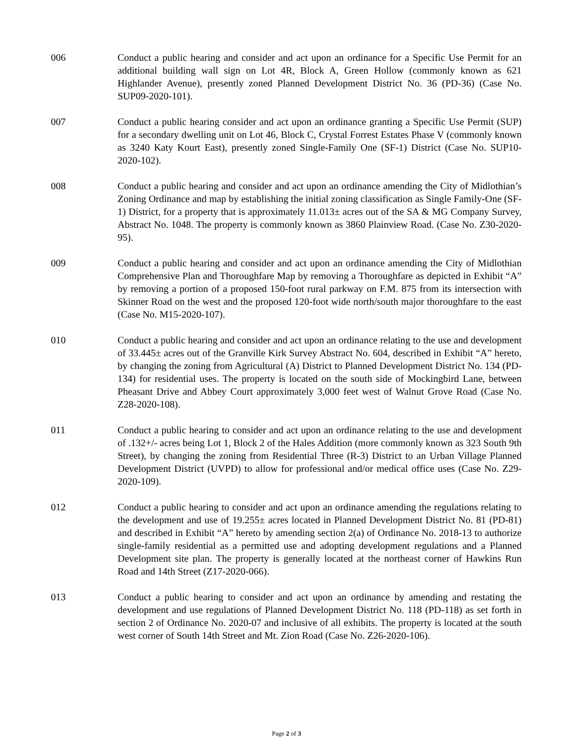006 Conduct a public hearing and consider and act upon an ordinance for a Specific Use Permit for an additional building wall sign on Lot 4R, Block A, Green Hollow (commonly known as 621 Highlander Avenue), presently zoned Planned Development District No. 36 (PD-36) (Case No. SUP09-2020-101).
007 Conduct a public hearing consider and act upon an ordinance granting a Specific Use Permit (SUP) for a secondary dwelling unit on Lot 46, Block C, Crystal Forrest Estates Phase V (commonly known as 3240 Katy Kourt East), presently zoned Single-Family One (SF-1) District (Case No. SUP10-2020-102).
008 Conduct a public hearing and consider and act upon an ordinance amending the City of Midlothian’s Zoning Ordinance and map by establishing the initial zoning classification as Single Family-One (SF-1) District, for a property that is approximately 11.013± acres out of the SA & MG Company Survey, Abstract No. 1048. The property is commonly known as 3860 Plainview Road. (Case No. Z30-2020-95).
009 Conduct a public hearing and consider and act upon an ordinance amending the City of Midlothian Comprehensive Plan and Thoroughfare Map by removing a Thoroughfare as depicted in Exhibit “A” by removing a portion of a proposed 150-foot rural parkway on F.M. 875 from its intersection with Skinner Road on the west and the proposed 120-foot wide north/south major thoroughfare to the east (Case No. M15-2020-107).
010 Conduct a public hearing and consider and act upon an ordinance relating to the use and development of 33.445± acres out of the Granville Kirk Survey Abstract No. 604, described in Exhibit “A” hereto, by changing the zoning from Agricultural (A) District to Planned Development District No. 134 (PD-134) for residential uses. The property is located on the south side of Mockingbird Lane, between Pheasant Drive and Abbey Court approximately 3,000 feet west of Walnut Grove Road (Case No. Z28-2020-108).
011 Conduct a public hearing to consider and act upon an ordinance relating to the use and development of .132+/- acres being Lot 1, Block 2 of the Hales Addition (more commonly known as 323 South 9th Street), by changing the zoning from Residential Three (R-3) District to an Urban Village Planned Development District (UVPD) to allow for professional and/or medical office uses (Case No. Z29-2020-109).
012 Conduct a public hearing to consider and act upon an ordinance amending the regulations relating to the development and use of 19.255± acres located in Planned Development District No. 81 (PD-81) and described in Exhibit “A” hereto by amending section 2(a) of Ordinance No. 2018-13 to authorize single-family residential as a permitted use and adopting development regulations and a Planned Development site plan. The property is generally located at the northeast corner of Hawkins Run Road and 14th Street (Z17-2020-066).
013 Conduct a public hearing to consider and act upon an ordinance by amending and restating the development and use regulations of Planned Development District No. 118 (PD-118) as set forth in section 2 of Ordinance No. 2020-07 and inclusive of all exhibits. The property is located at the south west corner of South 14th Street and Mt. Zion Road (Case No. Z26-2020-106).
Page 2 of 3